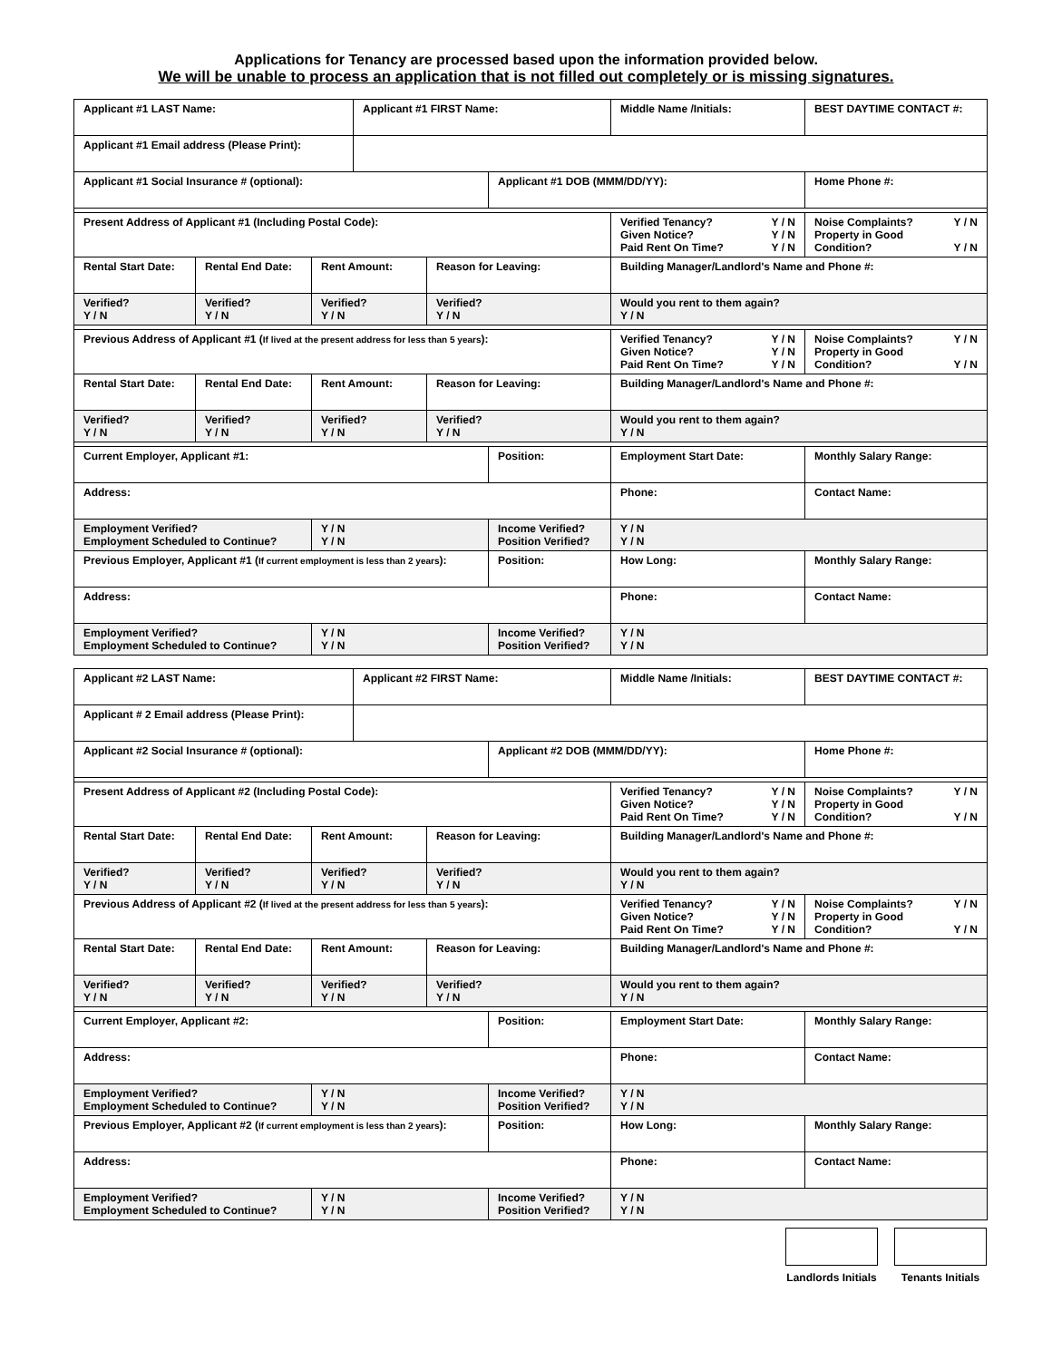Applications for Tenancy are processed based upon the information provided below.
We will be unable to process an application that is not filled out completely or is missing signatures.
| Applicant #1 LAST Name: | | | Applicant #1 FIRST Name: | | | Middle Name /Initials: | BEST DAYTIME CONTACT #: |
| Applicant #1 Email address (Please Print): | | | | | | | |
| Applicant #1 Social Insurance # (optional): | | | | | Applicant #1 DOB (MMM/DD/YY): | | Home Phone #: |
| Present Address of Applicant #1 (Including Postal Code): | | | | | | Verified Tenancy? Y / N Given Notice? Y / N Paid Rent On Time? Y / N | Noise Complaints? Y / N Property in Good Condition? Y / N |
| Rental Start Date: | Rental End Date: | Rent Amount: | | Reason for Leaving: | | Building Manager/Landlord's Name and Phone #: | |
| Verified? Y / N | Verified? Y / N | Verified? Y / N | | Verified? Y / N | | Would you rent to them again? Y / N | |
| Previous Address of Applicant #1 ( If lived at the present address for less than 5 years ): | | | | | | Verified Tenancy? Y / N Given Notice? Y / N Paid Rent On Time? Y / N | Noise Complaints? Y / N Property in Good Condition? Y / N |
| Rental Start Date: | Rental End Date: | Rent Amount: | | Reason for Leaving: | | Building Manager/Landlord's Name and Phone #: | |
| Verified? Y / N | Verified? Y / N | Verified? Y / N | | Verified? Y / N | | Would you rent to them again? Y / N | |
| Current Employer, Applicant #1: | | | | | Position: | Employment Start Date: | Monthly Salary Range: |
| Address: | | | | | | Phone: | Contact Name: |
| Employment Verified? Employment Scheduled to Continue? | | Y / N Y / N | | | Income Verified? Position Verified? | Y / N Y / N | |
| Previous Employer, Applicant #1 ( If current employment is less than 2 years ): | | | | | Position: | How Long: | Monthly Salary Range: |
| Address: | | | | | | Phone: | Contact Name: |
| Employment Verified? Employment Scheduled to Continue? | | Y / N Y / N | | | Income Verified? Position Verified? | Y / N Y / N | |
| Applicant #2 LAST Name: | | | Applicant #2 FIRST Name: | | | Middle Name /Initials: | BEST DAYTIME CONTACT #: |
| Applicant # 2 Email address (Please Print): | | | | | | | |
| Applicant #2 Social Insurance # (optional): | | | | | Applicant #2 DOB (MMM/DD/YY): | | Home Phone #: |
| Present Address of Applicant #2 (Including Postal Code): | | | | | | Verified Tenancy? Y / N Given Notice? Y / N Paid Rent On Time? Y / N | Noise Complaints? Y / N Property in Good Condition? Y / N |
| Rental Start Date: | Rental End Date: | Rent Amount: | | Reason for Leaving: | | Building Manager/Landlord's Name and Phone #: | |
| Verified? Y / N | Verified? Y / N | Verified? Y / N | | Verified? Y / N | | Would you rent to them again? Y / N | |
| Previous Address of Applicant #2 ( If lived at the present address for less than 5 years ): | | | | | | Verified Tenancy? Y / N Given Notice? Y / N Paid Rent On Time? Y / N | Noise Complaints? Y / N Property in Good Condition? Y / N |
| Rental Start Date: | Rental End Date: | Rent Amount: | | Reason for Leaving: | | Building Manager/Landlord's Name and Phone #: | |
| Verified? Y / N | Verified? Y / N | Verified? Y / N | | Verified? Y / N | | Would you rent to them again? Y / N | |
| Current Employer, Applicant #2: | | | | | Position: | Employment Start Date: | Monthly Salary Range: |
| Address: | | | | | | Phone: | Contact Name: |
| Employment Verified? Employment Scheduled to Continue? | | Y / N Y / N | | | Income Verified? Position Verified? | Y / N Y / N | |
| Previous Employer, Applicant #2 ( If current employment is less than 2 years ): | | | | | Position: | How Long: | Monthly Salary Range: |
| Address: | | | | | | Phone: | Contact Name: |
| Employment Verified? Employment Scheduled to Continue? | | Y / N Y / N | | | Income Verified? Position Verified? | Y / N Y / N | |
Landlords Initials Tenants Initials